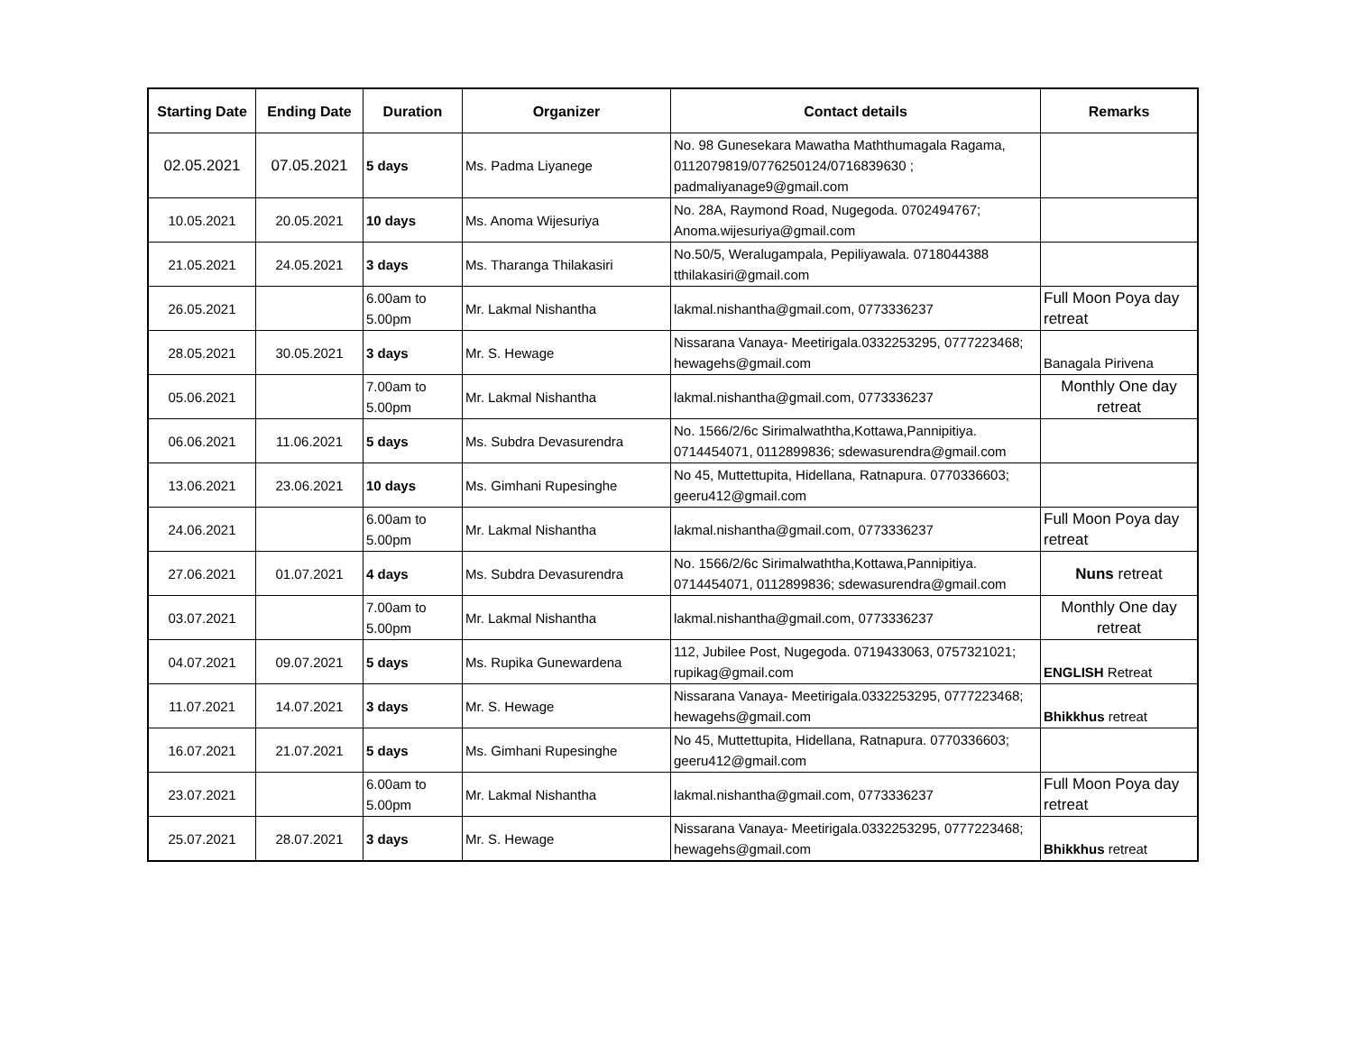| Starting Date | Ending Date | Duration | Organizer | Contact details | Remarks |
| --- | --- | --- | --- | --- | --- |
| 02.05.2021 | 07.05.2021 | 5 days | Ms. Padma Liyanege | No. 98 Gunesekara Mawatha Maththumagala Ragama, 0112079819/0776250124/0716839630 ; padmaliyanage9@gmail.com | |
| 10.05.2021 | 20.05.2021 | 10 days | Ms. Anoma Wijesuriya | No. 28A, Raymond Road, Nugegoda. 0702494767; Anoma.wijesuriya@gmail.com | |
| 21.05.2021 | 24.05.2021 | 3 days | Ms. Tharanga Thilakasiri | No.50/5, Weralugampala, Pepiliyawala. 0718044388 tthilakasiri@gmail.com | |
| 26.05.2021 | | 6.00am to 5.00pm | Mr. Lakmal Nishantha | lakmal.nishantha@gmail.com, 0773336237 | Full Moon Poya day retreat |
| 28.05.2021 | 30.05.2021 | 3 days | Mr. S. Hewage | Nissarana Vanaya- Meetirigala.0332253295, 0777223468; hewagehs@gmail.com | Banagala Pirivena |
| 05.06.2021 | | 7.00am to 5.00pm | Mr. Lakmal Nishantha | lakmal.nishantha@gmail.com, 0773336237 | Monthly One day retreat |
| 06.06.2021 | 11.06.2021 | 5 days | Ms. Subdra Devasurendra | No. 1566/2/6c Sirimalwaththa,Kottawa,Pannipitiya. 0714454071, 0112899836; sdewasurendra@gmail.com | |
| 13.06.2021 | 23.06.2021 | 10 days | Ms. Gimhani Rupesinghe | No 45, Muttettupita, Hidellana, Ratnapura. 0770336603; geeru412@gmail.com | |
| 24.06.2021 | | 6.00am to 5.00pm | Mr. Lakmal Nishantha | lakmal.nishantha@gmail.com, 0773336237 | Full Moon Poya day retreat |
| 27.06.2021 | 01.07.2021 | 4 days | Ms. Subdra Devasurendra | No. 1566/2/6c Sirimalwaththa,Kottawa,Pannipitiya. 0714454071, 0112899836; sdewasurendra@gmail.com | Nuns retreat |
| 03.07.2021 | | 7.00am to 5.00pm | Mr. Lakmal Nishantha | lakmal.nishantha@gmail.com, 0773336237 | Monthly One day retreat |
| 04.07.2021 | 09.07.2021 | 5 days | Ms. Rupika Gunewardena | 112, Jubilee Post, Nugegoda. 0719433063, 0757321021; rupikag@gmail.com | ENGLISH Retreat |
| 11.07.2021 | 14.07.2021 | 3 days | Mr. S. Hewage | Nissarana Vanaya- Meetirigala.0332253295, 0777223468; hewagehs@gmail.com | Bhikkhus retreat |
| 16.07.2021 | 21.07.2021 | 5 days | Ms. Gimhani Rupesinghe | No 45, Muttettupita, Hidellana, Ratnapura. 0770336603; geeru412@gmail.com | |
| 23.07.2021 | | 6.00am to 5.00pm | Mr. Lakmal Nishantha | lakmal.nishantha@gmail.com, 0773336237 | Full Moon Poya day retreat |
| 25.07.2021 | 28.07.2021 | 3 days | Mr. S. Hewage | Nissarana Vanaya- Meetirigala.0332253295, 0777223468; hewagehs@gmail.com | Bhikkhus retreat |